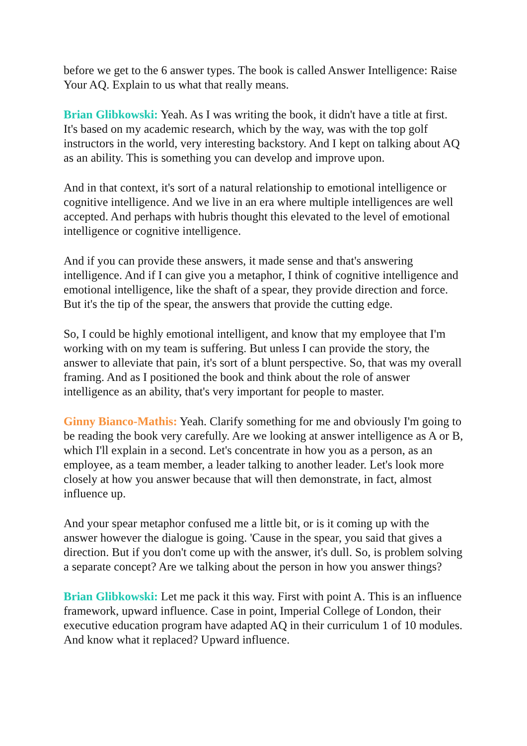before we get to the 6 answer types. The book is called Answer Intelligence: Raise Your AQ. Explain to us what that really means.
Brian Glibkowski: Yeah. As I was writing the book, it didn't have a title at first. It's based on my academic research, which by the way, was with the top golf instructors in the world, very interesting backstory. And I kept on talking about AQ as an ability. This is something you can develop and improve upon.
And in that context, it's sort of a natural relationship to emotional intelligence or cognitive intelligence. And we live in an era where multiple intelligences are well accepted. And perhaps with hubris thought this elevated to the level of emotional intelligence or cognitive intelligence.
And if you can provide these answers, it made sense and that's answering intelligence. And if I can give you a metaphor, I think of cognitive intelligence and emotional intelligence, like the shaft of a spear, they provide direction and force. But it's the tip of the spear, the answers that provide the cutting edge.
So, I could be highly emotional intelligent, and know that my employee that I'm working with on my team is suffering. But unless I can provide the story, the answer to alleviate that pain, it's sort of a blunt perspective. So, that was my overall framing. And as I positioned the book and think about the role of answer intelligence as an ability, that's very important for people to master.
Ginny Bianco-Mathis: Yeah. Clarify something for me and obviously I'm going to be reading the book very carefully. Are we looking at answer intelligence as A or B, which I'll explain in a second. Let's concentrate in how you as a person, as an employee, as a team member, a leader talking to another leader. Let's look more closely at how you answer because that will then demonstrate, in fact, almost influence up.
And your spear metaphor confused me a little bit, or is it coming up with the answer however the dialogue is going. 'Cause in the spear, you said that gives a direction. But if you don't come up with the answer, it's dull. So, is problem solving a separate concept? Are we talking about the person in how you answer things?
Brian Glibkowski: Let me pack it this way. First with point A. This is an influence framework, upward influence. Case in point, Imperial College of London, their executive education program have adapted AQ in their curriculum 1 of 10 modules. And know what it replaced? Upward influence.